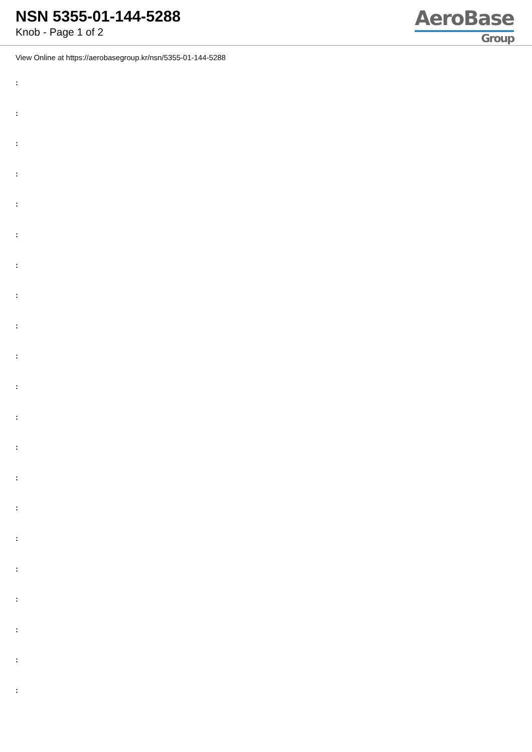NSN 5355-01-144-5288
Knob - Page 1 of 2
AeroBase
Group
View Online at https://aerobasegroup.kr/nsn/5355-01-144-5288
:
:
:
:
:
:
:
:
:
:
:
:
:
:
:
:
:
:
:
:
: